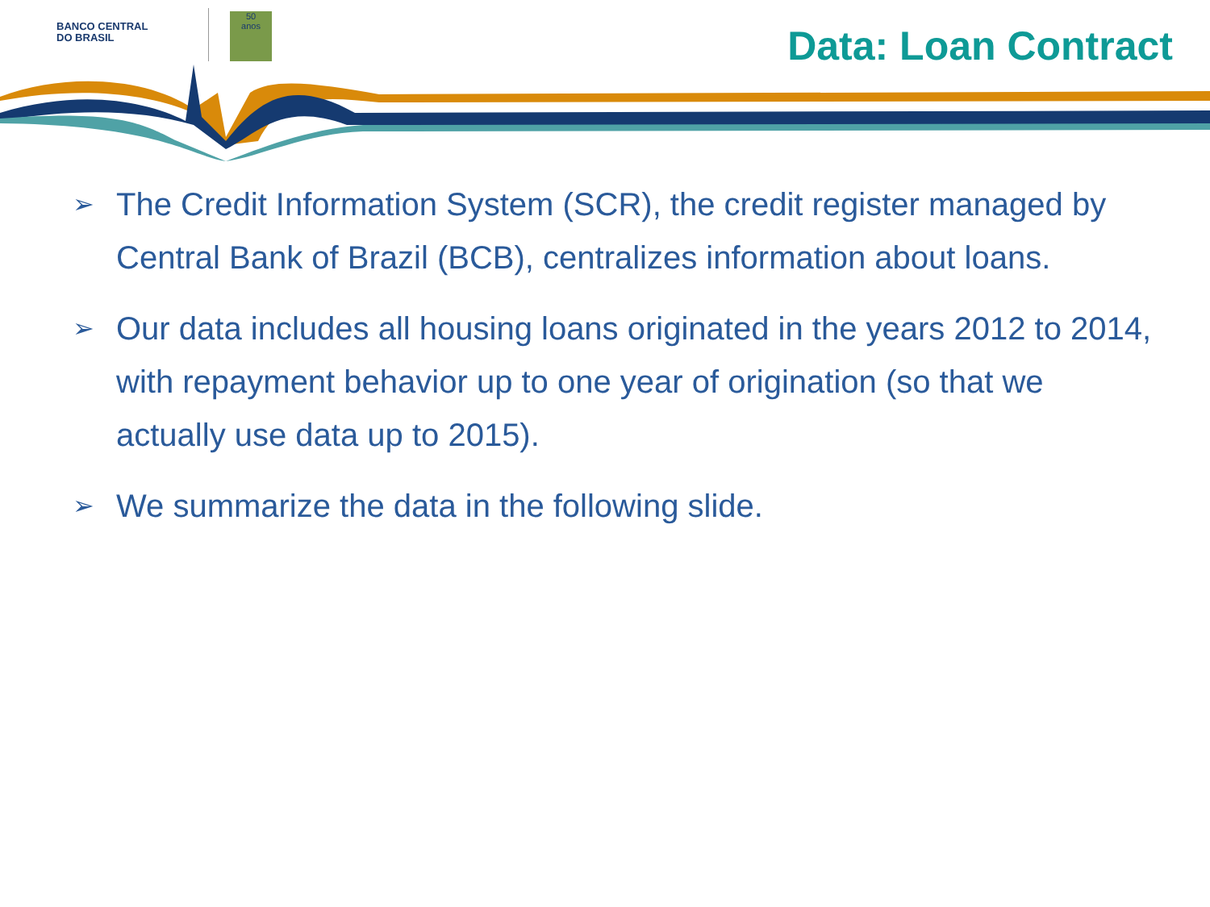BANCO CENTRAL
DO BRASIL
50
anos
Data: Loan Contract
➢ The Credit Information System (SCR), the credit register managed by Central Bank of Brazil (BCB), centralizes information about loans.
➢ Our data includes all housing loans originated in the years 2012 to 2014, with repayment behavior up to one year of origination (so that we actually use data up to 2015).
➢ We summarize the data in the following slide.